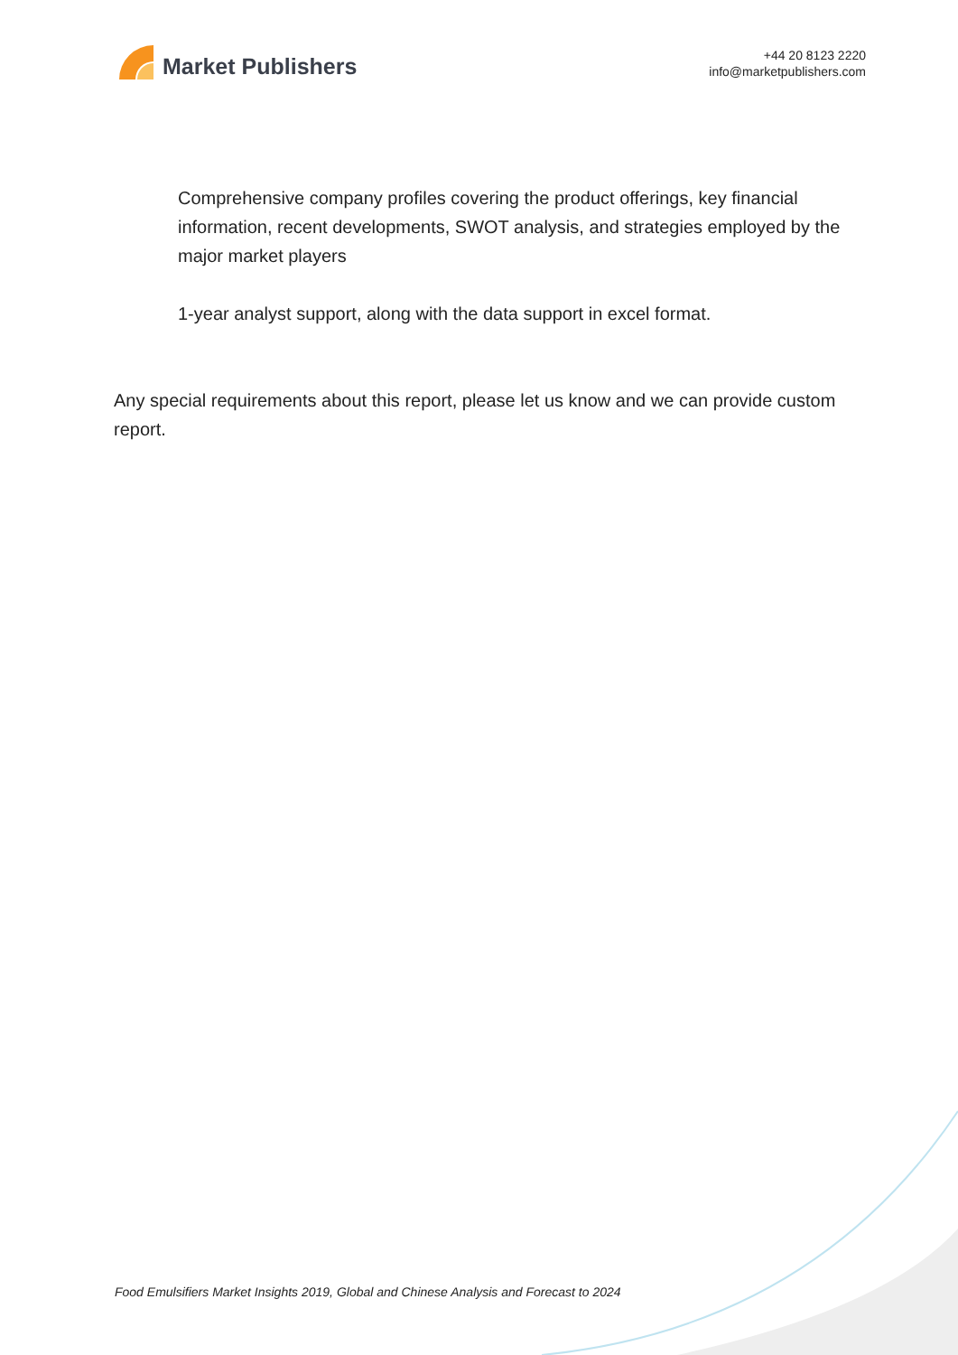Market Publishers
+44 20 8123 2220
info@marketpublishers.com
Comprehensive company profiles covering the product offerings, key financial information, recent developments, SWOT analysis, and strategies employed by the major market players
1-year analyst support, along with the data support in excel format.
Any special requirements about this report, please let us know and we can provide custom report.
Food Emulsifiers Market Insights 2019, Global and Chinese Analysis and Forecast to 2024